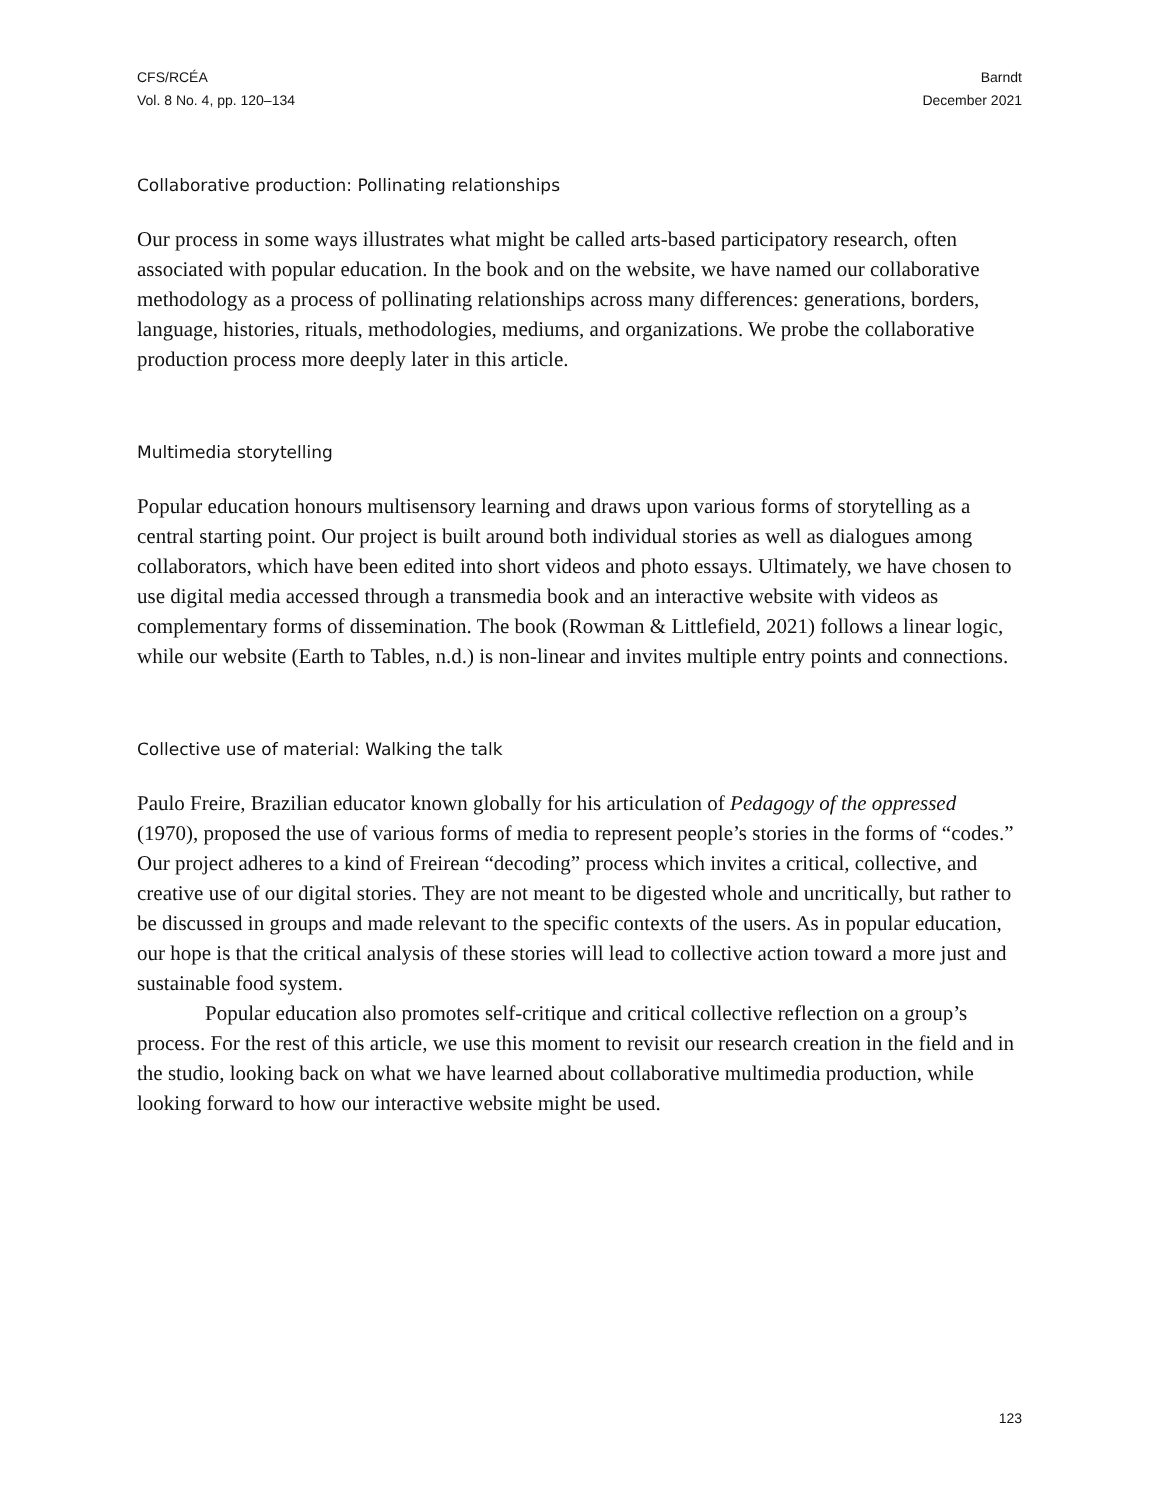CFS/RCÉA
Vol. 8 No. 4, pp. 120–134
Barndt
December 2021
Collaborative production: Pollinating relationships
Our process in some ways illustrates what might be called arts-based participatory research, often associated with popular education. In the book and on the website, we have named our collaborative methodology as a process of pollinating relationships across many differences: generations, borders, language, histories, rituals, methodologies, mediums, and organizations. We probe the collaborative production process more deeply later in this article.
Multimedia storytelling
Popular education honours multisensory learning and draws upon various forms of storytelling as a central starting point. Our project is built around both individual stories as well as dialogues among collaborators, which have been edited into short videos and photo essays. Ultimately, we have chosen to use digital media accessed through a transmedia book and an interactive website with videos as complementary forms of dissemination. The book (Rowman & Littlefield, 2021) follows a linear logic, while our website (Earth to Tables, n.d.) is non-linear and invites multiple entry points and connections.
Collective use of material: Walking the talk
Paulo Freire, Brazilian educator known globally for his articulation of Pedagogy of the oppressed (1970), proposed the use of various forms of media to represent people’s stories in the forms of “codes.” Our project adheres to a kind of Freirean “decoding” process which invites a critical, collective, and creative use of our digital stories. They are not meant to be digested whole and uncritically, but rather to be discussed in groups and made relevant to the specific contexts of the users. As in popular education, our hope is that the critical analysis of these stories will lead to collective action toward a more just and sustainable food system.
Popular education also promotes self-critique and critical collective reflection on a group’s process. For the rest of this article, we use this moment to revisit our research creation in the field and in the studio, looking back on what we have learned about collaborative multimedia production, while looking forward to how our interactive website might be used.
123